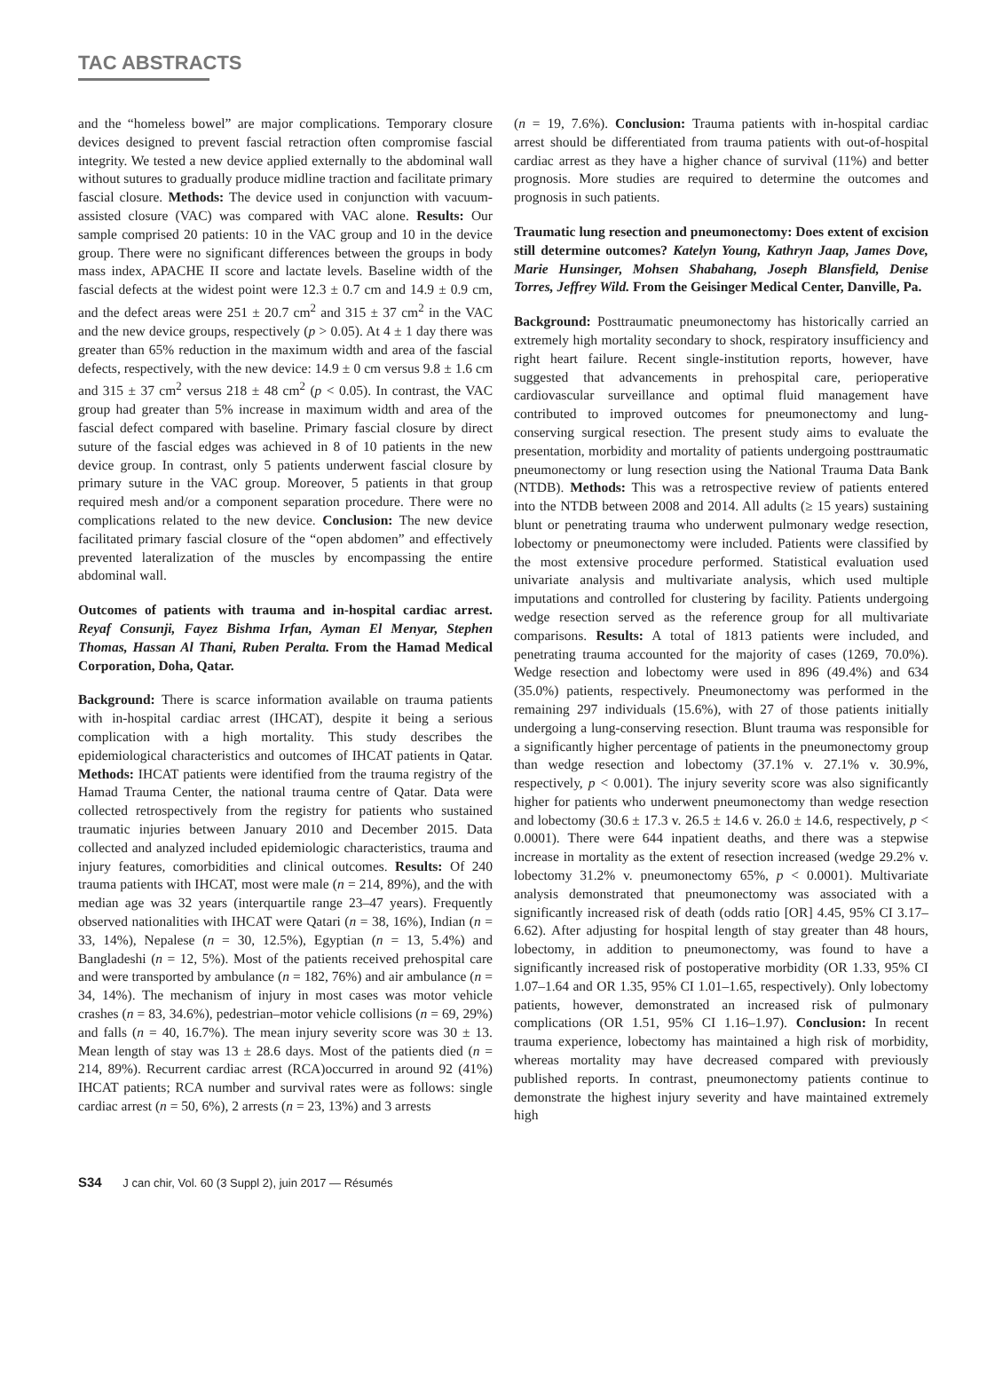TAC ABSTRACTS
and the “homeless bowel” are major complications. Temporary closure devices designed to prevent fascial retraction often compromise fascial integrity. We tested a new device applied externally to the abdominal wall without sutures to gradually produce midline traction and facilitate primary fascial closure. Methods: The device used in conjunction with vacuum-assisted closure (VAC) was compared with VAC alone. Results: Our sample comprised 20 patients: 10 in the VAC group and 10 in the device group. There were no significant differences between the groups in body mass index, APACHE II score and lactate levels. Baseline width of the fascial defects at the widest point were 12.3 ± 0.7 cm and 14.9 ± 0.9 cm, and the defect areas were 251 ± 20.7 cm<sup>2</sup> and 315 ± 37 cm<sup>2</sup> in the VAC and the new device groups, respectively (p > 0.05). At 4 ± 1 day there was greater than 65% reduction in the maximum width and area of the fascial defects, respectively, with the new device: 14.9 ± 0 cm versus 9.8 ± 1.6 cm and 315 ± 37 cm<sup>2</sup> versus 218 ± 48 cm<sup>2</sup> (p < 0.05). In contrast, the VAC group had greater than 5% increase in maximum width and area of the fascial defect compared with baseline. Primary fascial closure by direct suture of the fascial edges was achieved in 8 of 10 patients in the new device group. In contrast, only 5 patients underwent fascial closure by primary suture in the VAC group. Moreover, 5 patients in that group required mesh and/or a component separation procedure. There were no complications related to the new device. Conclusion: The new device facilitated primary fascial closure of the “open abdomen” and effectively prevented lateralization of the muscles by encompassing the entire abdominal wall.
Outcomes of patients with trauma and in-hospital cardiac arrest. Reyaf Consunji, Fayez Bishma Irfan, Ayman El Menyar, Stephen Thomas, Hassan Al Thani, Ruben Peralta. From the Hamad Medical Corporation, Doha, Qatar.
Background: There is scarce information available on trauma patients with in-hospital cardiac arrest (IHCAT), despite it being a serious complication with a high mortality. This study describes the epidemiological characteristics and outcomes of IHCAT patients in Qatar. Methods: IHCAT patients were identified from the trauma registry of the Hamad Trauma Center, the national trauma centre of Qatar. Data were collected retrospectively from the registry for patients who sustained traumatic injuries between January 2010 and December 2015. Data collected and analyzed included epidemiologic characteristics, trauma and injury features, comorbidities and clinical outcomes. Results: Of 240 trauma patients with IHCAT, most were male (n = 214, 89%), and the with median age was 32 years (interquartile range 23–47 years). Frequently observed nationalities with IHCAT were Qatari (n = 38, 16%), Indian (n = 33, 14%), Nepalese (n = 30, 12.5%), Egyptian (n = 13, 5.4%) and Bangladeshi (n = 12, 5%). Most of the patients received prehospital care and were transported by ambulance (n = 182, 76%) and air ambulance (n = 34, 14%). The mechanism of injury in most cases was motor vehicle crashes (n = 83, 34.6%), pedestrian–motor vehicle collisions (n = 69, 29%) and falls (n = 40, 16.7%). The mean injury severity score was 30 ± 13. Mean length of stay was 13 ± 28.6 days. Most of the patients died (n = 214, 89%). Recurrent cardiac arrest (RCA)occurred in around 92 (41%) IHCAT patients; RCA number and survival rates were as follows: single cardiac arrest (n = 50, 6%), 2 arrests (n = 23, 13%) and 3 arrests
(n = 19, 7.6%). Conclusion: Trauma patients with in-hospital cardiac arrest should be differentiated from trauma patients with out-of-hospital cardiac arrest as they have a higher chance of survival (11%) and better prognosis. More studies are required to determine the outcomes and prognosis in such patients.
Traumatic lung resection and pneumonectomy: Does extent of excision still determine outcomes? Katelyn Young, Kathryn Jaap, James Dove, Marie Hunsinger, Mohsen Shabahang, Joseph Blansfield, Denise Torres, Jeffrey Wild. From the Geisinger Medical Center, Danville, Pa.
Background: Posttraumatic pneumonectomy has historically carried an extremely high mortality secondary to shock, respiratory insufficiency and right heart failure. Recent single-institution reports, however, have suggested that advancements in prehospital care, perioperative cardiovascular surveillance and optimal fluid management have contributed to improved outcomes for pneumonectomy and lung-conserving surgical resection. The present study aims to evaluate the presentation, morbidity and mortality of patients undergoing posttraumatic pneumonectomy or lung resection using the National Trauma Data Bank (NTDB). Methods: This was a retrospective review of patients entered into the NTDB between 2008 and 2014. All adults (≥ 15 years) sustaining blunt or penetrating trauma who underwent pulmonary wedge resection, lobectomy or pneumonectomy were included. Patients were classified by the most extensive procedure performed. Statistical evaluation used univariate analysis and multivariate analysis, which used multiple imputations and controlled for clustering by facility. Patients undergoing wedge resection served as the reference group for all multivariate comparisons. Results: A total of 1813 patients were included, and penetrating trauma accounted for the majority of cases (1269, 70.0%). Wedge resection and lobectomy were used in 896 (49.4%) and 634 (35.0%) patients, respectively. Pneumonectomy was performed in the remaining 297 individuals (15.6%), with 27 of those patients initially undergoing a lung-conserving resection. Blunt trauma was responsible for a significantly higher percentage of patients in the pneumonectomy group than wedge resection and lobectomy (37.1% v. 27.1% v. 30.9%, respectively, p < 0.001). The injury severity score was also significantly higher for patients who underwent pneumonectomy than wedge resection and lobectomy (30.6 ± 17.3 v. 26.5 ± 14.6 v. 26.0 ± 14.6, respectively, p < 0.0001). There were 644 inpatient deaths, and there was a stepwise increase in mortality as the extent of resection increased (wedge 29.2% v. lobectomy 31.2% v. pneumonectomy 65%, p < 0.0001). Multivariate analysis demonstrated that pneumonectomy was associated with a significantly increased risk of death (odds ratio [OR] 4.45, 95% CI 3.17–6.62). After adjusting for hospital length of stay greater than 48 hours, lobectomy, in addition to pneumonectomy, was found to have a significantly increased risk of postoperative morbidity (OR 1.33, 95% CI 1.07–1.64 and OR 1.35, 95% CI 1.01–1.65, respectively). Only lobectomy patients, however, demonstrated an increased risk of pulmonary complications (OR 1.51, 95% CI 1.16–1.97). Conclusion: In recent trauma experience, lobectomy has maintained a high risk of morbidity, whereas mortality may have decreased compared with previously published reports. In contrast, pneumonectomy patients continue to demonstrate the highest injury severity and have maintained extremely high
S34 J can chir, Vol. 60 (3 Suppl 2), juin 2017 — Résumés